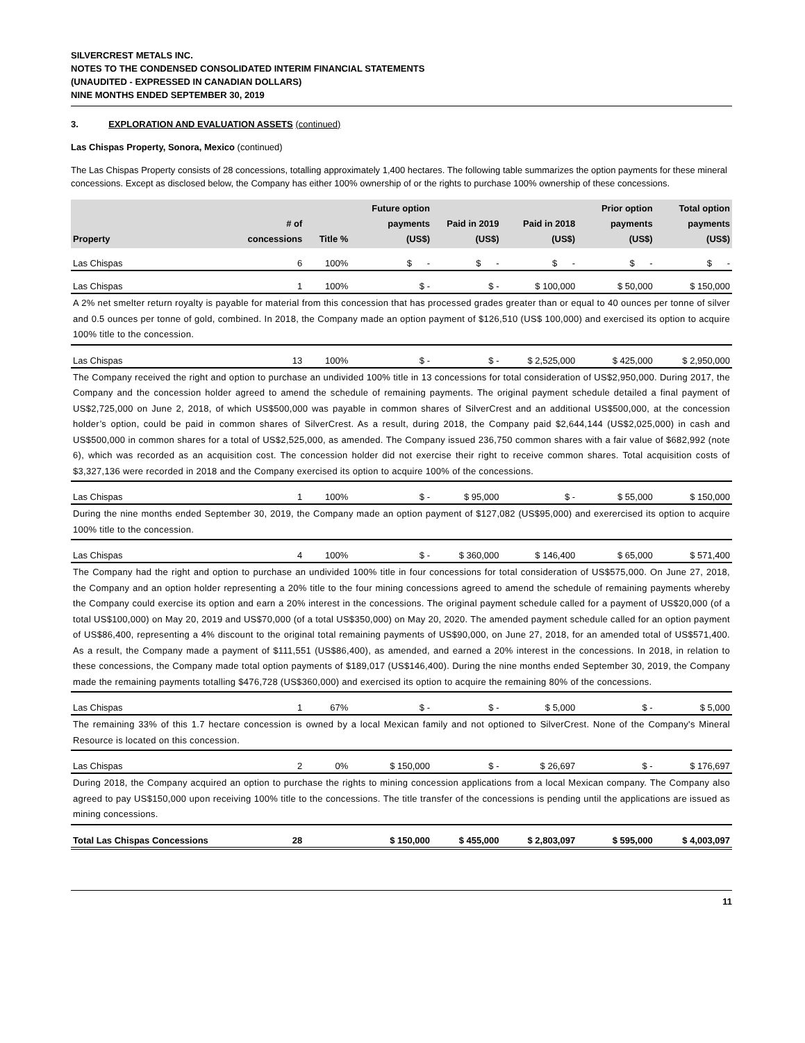SILVERCREST METALS INC.
NOTES TO THE CONDENSED CONSOLIDATED INTERIM FINANCIAL STATEMENTS
(UNAUDITED - EXPRESSED IN CANADIAN DOLLARS)
NINE MONTHS ENDED SEPTEMBER 30, 2019
3. EXPLORATION AND EVALUATION ASSETS (continued)
Las Chispas Property, Sonora, Mexico (continued)
The Las Chispas Property consists of 28 concessions, totalling approximately 1,400 hectares. The following table summarizes the option payments for these mineral concessions. Except as disclosed below, the Company has either 100% ownership of or the rights to purchase 100% ownership of these concessions.
| Property | # of concessions | Title % | Future option payments (US$) | Paid in 2019 (US$) | Paid in 2018 (US$) | Prior option payments (US$) | Total option payments (US$) |
| --- | --- | --- | --- | --- | --- | --- | --- |
| Las Chispas | 6 | 100% | $ - | $ - | $ - | $ - | $ - |
| Las Chispas | 1 | 100% | $ - | $ - | $ 100,000 | $ 50,000 | $ 150,000 |
| A 2% net smelter return royalty is payable for material from this concession that has processed grades greater than or equal to 40 ounces per tonne of silver and 0.5 ounces per tonne of gold, combined. In 2018, the Company made an option payment of $126,510 (US$ 100,000) and exercised its option to acquire 100% title to the concession. | | | | | | | |
| Las Chispas | 13 | 100% | $ - | $ - | $ 2,525,000 | $ 425,000 | $ 2,950,000 |
| The Company received the right and option to purchase an undivided 100% title in 13 concessions for total consideration of US$2,950,000. During 2017, the Company and the concession holder agreed to amend the schedule of remaining payments. The original payment schedule detailed a final payment of US$2,725,000 on June 2, 2018, of which US$500,000 was payable in common shares of SilverCrest and an additional US$500,000, at the concession holder’s option, could be paid in common shares of SilverCrest. As a result, during 2018, the Company paid $2,644,144 (US$2,025,000) in cash and US$500,000 in common shares for a total of US$2,525,000, as amended. The Company issued 236,750 common shares with a fair value of $682,992 (note 6), which was recorded as an acquisition cost. The concession holder did not exercise their right to receive common shares. Total acquisition costs of $3,327,136 were recorded in 2018 and the Company exercised its option to acquire 100% of the concessions. | | | | | | | |
| Las Chispas | 1 | 100% | $ - | $ 95,000 | $ - | $ 55,000 | $ 150,000 |
| During the nine months ended September 30, 2019, the Company made an option payment of $127,082 (US$95,000) and exerercised its option to acquire 100% title to the concession. | | | | | | | |
| Las Chispas | 4 | 100% | $ - | $ 360,000 | $ 146,400 | $ 65,000 | $ 571,400 |
| The Company had the right and option to purchase an undivided 100% title in four concessions for total consideration of US$575,000. On June 27, 2018, the Company and an option holder representing a 20% title to the four mining concessions agreed to amend the schedule of remaining payments whereby the Company could exercise its option and earn a 20% interest in the concessions. The original payment schedule called for a payment of US$20,000 (of a total US$100,000) on May 20, 2019 and US$70,000 (of a total US$350,000) on May 20, 2020. The amended payment schedule called for an option payment of US$86,400, representing a 4% discount to the original total remaining payments of US$90,000, on June 27, 2018, for an amended total of US$571,400. As a result, the Company made a payment of $111,551 (US$86,400), as amended, and earned a 20% interest in the concessions. In 2018, in relation to these concessions, the Company made total option payments of $189,017 (US$146,400). During the nine months ended September 30, 2019, the Company made the remaining payments totalling $476,728 (US$360,000) and exercised its option to acquire the remaining 80% of the concessions. | | | | | | | |
| Las Chispas | 1 | 67% | $ - | $ - | $ 5,000 | $ - | $ 5,000 |
| The remaining 33% of this 1.7 hectare concession is owned by a local Mexican family and not optioned to SilverCrest. None of the Company's Mineral Resource is located on this concession. | | | | | | | |
| Las Chispas | 2 | 0% | $ 150,000 | $ - | $ 26,697 | $ - | $ 176,697 |
| During 2018, the Company acquired an option to purchase the rights to mining concession applications from a local Mexican company. The Company also agreed to pay US$150,000 upon receiving 100% title to the concessions. The title transfer of the concessions is pending until the applications are issued as mining concessions. | | | | | | | |
| Total Las Chispas Concessions | 28 | | $ 150,000 | $ 455,000 | $ 2,803,097 | $ 595,000 | $ 4,003,097 |
11